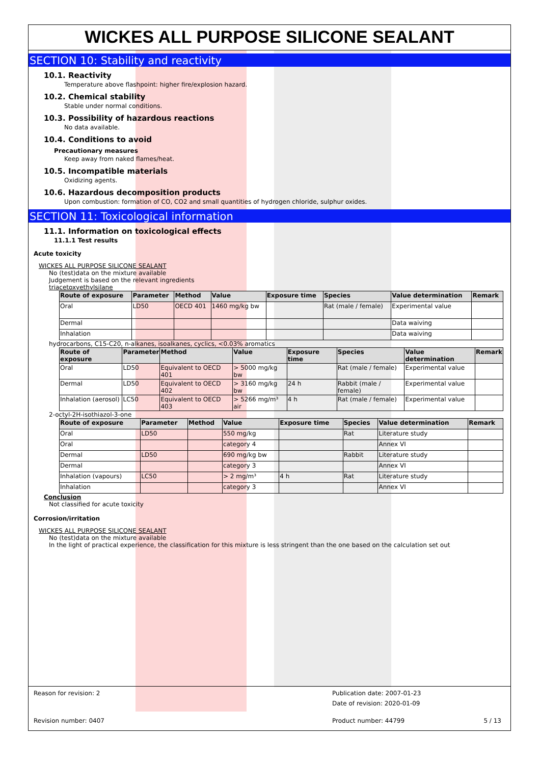WICKES ALL PURPOSE SILICONE SEALANT
SECTION 10: Stability and reactivity
10.1. Reactivity
Temperature above flashpoint: higher fire/explosion hazard.
10.2. Chemical stability
Stable under normal conditions.
10.3. Possibility of hazardous reactions
No data available.
10.4. Conditions to avoid
Precautionary measures
Keep away from naked flames/heat.
10.5. Incompatible materials
Oxidizing agents.
10.6. Hazardous decomposition products
Upon combustion: formation of CO, CO2 and small quantities of hydrogen chloride, sulphur oxides.
SECTION 11: Toxicological information
11.1. Information on toxicological effects
11.1.1 Test results
Acute toxicity
WICKES ALL PURPOSE SILICONE SEALANT
No (test)data on the mixture available
Judgement is based on the relevant ingredients
triacetoxyethylsilane
| Route of exposure | Parameter | Method | Value | Exposure time | Species | Value determination | Remark |
| --- | --- | --- | --- | --- | --- | --- | --- |
| Oral | LD50 | OECD 401 | 1460 mg/kg bw | | Rat (male / female) | Experimental value | |
| Dermal | | | | | | Data waiving | |
| Inhalation | | | | | | Data waiving | |
hydrocarbons, C15-C20, n-alkanes, isoalkanes, cyclics, <0.03% aromatics
| Route of exposure | Parameter | Method | Value | Exposure time | Species | Value determination | Remark |
| --- | --- | --- | --- | --- | --- | --- | --- |
| Oral | LD50 | Equivalent to OECD 401 | > 5000 mg/kg bw | | Rat (male / female) | Experimental value | |
| Dermal | LD50 | Equivalent to OECD 402 | > 3160 mg/kg bw | 24 h | Rabbit (male / female) | Experimental value | |
| Inhalation (aerosol) | LC50 | Equivalent to OECD 403 | > 5266 mg/m³ air | 4 h | Rat (male / female) | Experimental value | |
2-octyl-2H-isothiazol-3-one
| Route of exposure | Parameter | Method | Value | Exposure time | Species | Value determination | Remark |
| --- | --- | --- | --- | --- | --- | --- | --- |
| Oral | LD50 | | 550 mg/kg | | Rat | Literature study | |
| Oral | | | category 4 | | | Annex VI | |
| Dermal | LD50 | | 690 mg/kg bw | | Rabbit | Literature study | |
| Dermal | | | category 3 | | | Annex VI | |
| Inhalation (vapours) | LC50 | | > 2 mg/m³ | 4 h | Rat | Literature study | |
| Inhalation | | | category 3 | | | Annex VI | |
Conclusion
Not classified for acute toxicity
Corrosion/irritation
WICKES ALL PURPOSE SILICONE SEALANT
No (test)data on the mixture available
In the light of practical experience, the classification for this mixture is less stringent than the one based on the calculation set out
Reason for revision: 2 Publication date: 2007-01-23
Date of revision: 2020-01-09
Revision number: 0407 Product number: 44799 5 / 13